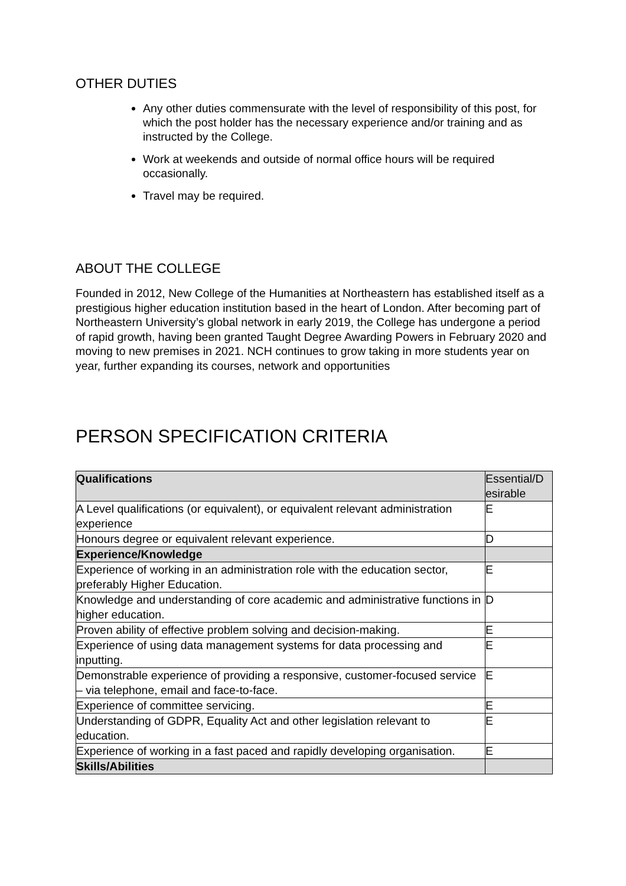OTHER DUTIES
Any other duties commensurate with the level of responsibility of this post, for which the post holder has the necessary experience and/or training and as instructed by the College.
Work at weekends and outside of normal office hours will be required occasionally.
Travel may be required.
ABOUT THE COLLEGE
Founded in 2012, New College of the Humanities at Northeastern has established itself as a prestigious higher education institution based in the heart of London. After becoming part of Northeastern University’s global network in early 2019, the College has undergone a period of rapid growth, having been granted Taught Degree Awarding Powers in February 2020 and moving to new premises in 2021. NCH continues to grow taking in more students year on year, further expanding its courses, network and opportunities
PERSON SPECIFICATION CRITERIA
| Qualifications | Essential/D esirable |
| A Level qualifications (or equivalent), or equivalent relevant administration experience | E |
| Honours degree or equivalent relevant experience. | D |
| Experience/Knowledge | |
| Experience of working in an administration role with the education sector, preferably Higher Education. | E |
| Knowledge and understanding of core academic and administrative functions in higher education. | D |
| Proven ability of effective problem solving and decision-making. | E |
| Experience of using data management systems for data processing and inputting. | E |
| Demonstrable experience of providing a responsive, customer-focused service – via telephone, email and face-to-face. | E |
| Experience of committee servicing. | E |
| Understanding of GDPR, Equality Act and other legislation relevant to education. | E |
| Experience of working in a fast paced and rapidly developing organisation. | E |
| Skills/Abilities | |